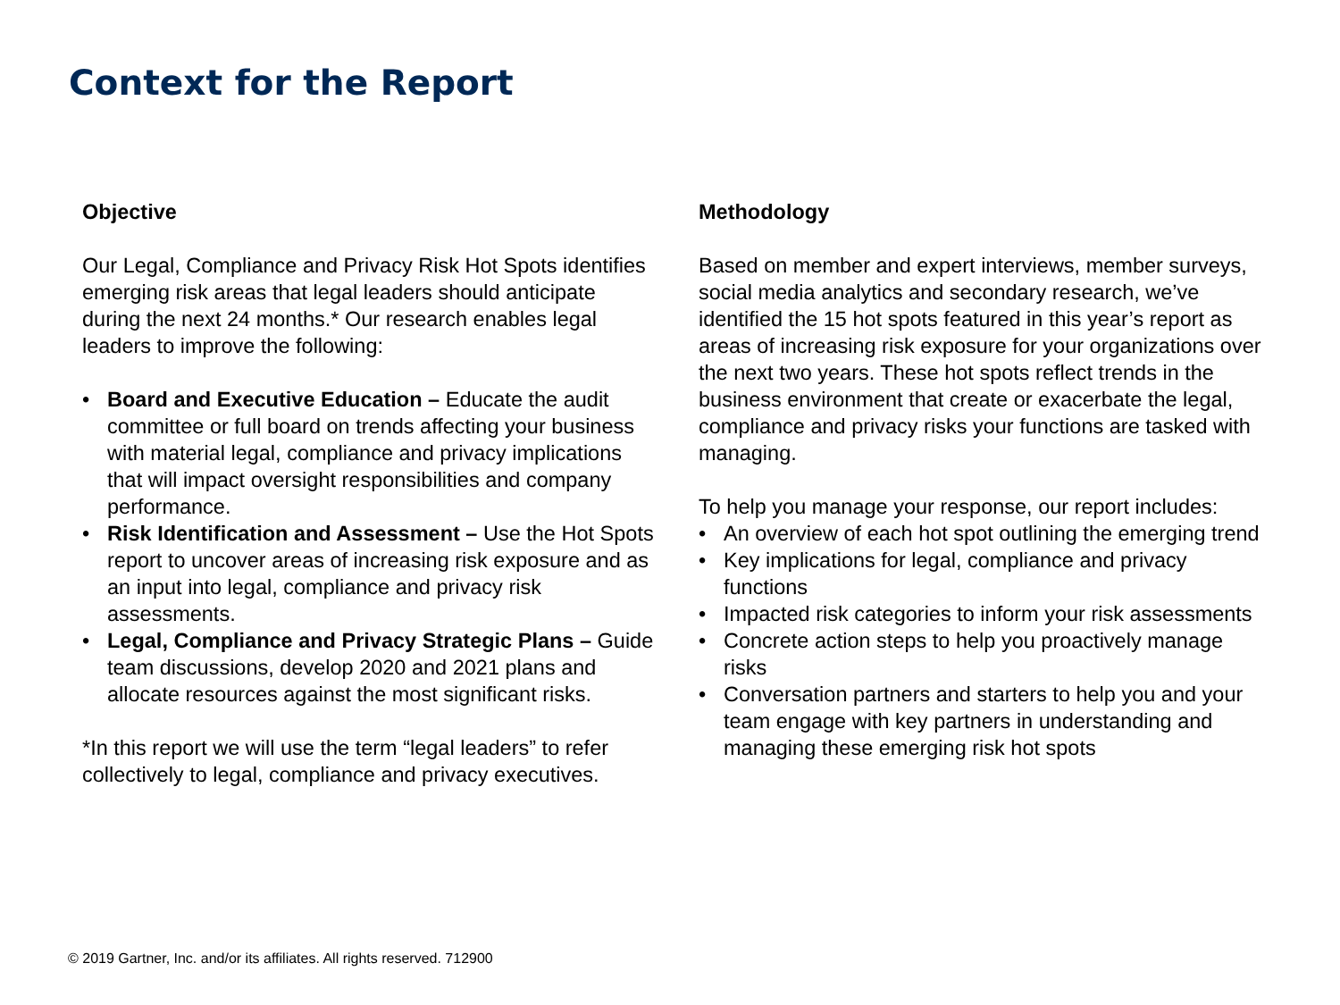Context for the Report
Objective
Our Legal, Compliance and Privacy Risk Hot Spots identifies emerging risk areas that legal leaders should anticipate during the next 24 months.* Our research enables legal leaders to improve the following:
• Board and Executive Education – Educate the audit committee or full board on trends affecting your business with material legal, compliance and privacy implications that will impact oversight responsibilities and company performance.
• Risk Identification and Assessment – Use the Hot Spots report to uncover areas of increasing risk exposure and as an input into legal, compliance and privacy risk assessments.
• Legal, Compliance and Privacy Strategic Plans – Guide team discussions, develop 2020 and 2021 plans and allocate resources against the most significant risks.
*In this report we will use the term “legal leaders” to refer collectively to legal, compliance and privacy executives.
Methodology
Based on member and expert interviews, member surveys, social media analytics and secondary research, we’ve identified the 15 hot spots featured in this year’s report as areas of increasing risk exposure for your organizations over the next two years. These hot spots reflect trends in the business environment that create or exacerbate the legal, compliance and privacy risks your functions are tasked with managing.
To help you manage your response, our report includes:
• An overview of each hot spot outlining the emerging trend
• Key implications for legal, compliance and privacy functions
• Impacted risk categories to inform your risk assessments
• Concrete action steps to help you proactively manage risks
• Conversation partners and starters to help you and your team engage with key partners in understanding and managing these emerging risk hot spots
© 2019 Gartner, Inc. and/or its affiliates. All rights reserved. 712900